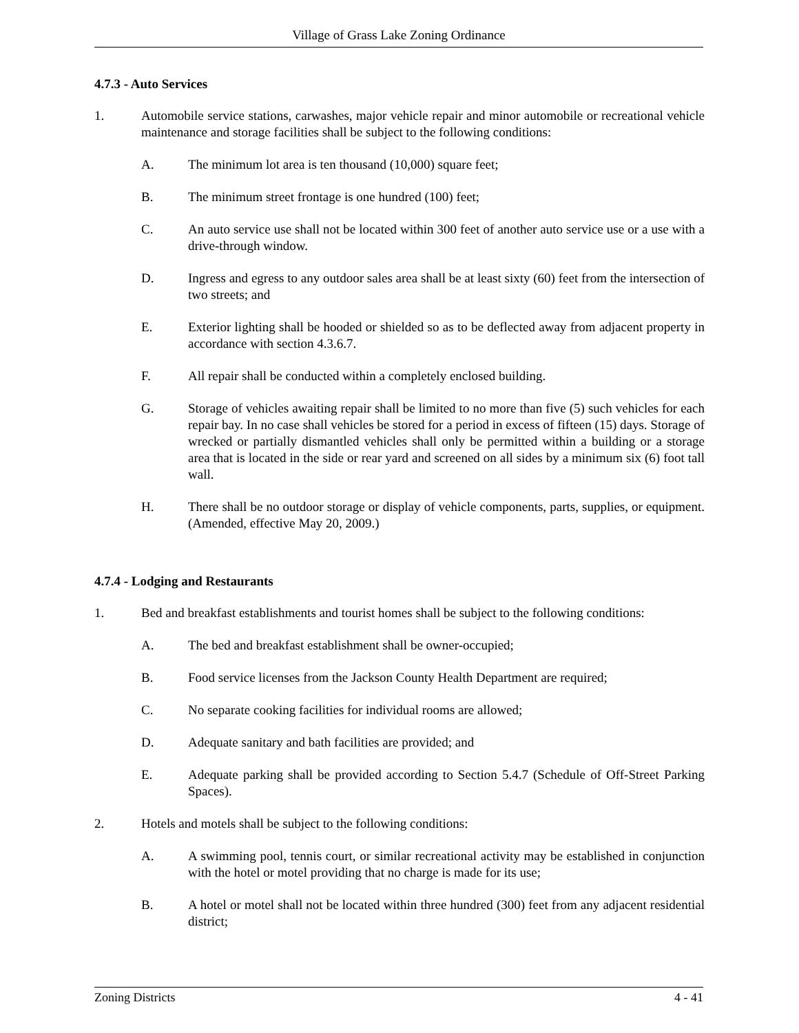Village of Grass Lake Zoning Ordinance
4.7.3 - Auto Services
1. Automobile service stations, carwashes, major vehicle repair and minor automobile or recreational vehicle maintenance and storage facilities shall be subject to the following conditions:
A. The minimum lot area is ten thousand (10,000) square feet;
B. The minimum street frontage is one hundred (100) feet;
C. An auto service use shall not be located within 300 feet of another auto service use or a use with a drive-through window.
D. Ingress and egress to any outdoor sales area shall be at least sixty (60) feet from the intersection of two streets; and
E. Exterior lighting shall be hooded or shielded so as to be deflected away from adjacent property in accordance with section 4.3.6.7.
F. All repair shall be conducted within a completely enclosed building.
G. Storage of vehicles awaiting repair shall be limited to no more than five (5) such vehicles for each repair bay. In no case shall vehicles be stored for a period in excess of fifteen (15) days. Storage of wrecked or partially dismantled vehicles shall only be permitted within a building or a storage area that is located in the side or rear yard and screened on all sides by a minimum six (6) foot tall wall.
H. There shall be no outdoor storage or display of vehicle components, parts, supplies, or equipment. (Amended, effective May 20, 2009.)
4.7.4 - Lodging and Restaurants
1. Bed and breakfast establishments and tourist homes shall be subject to the following conditions:
A. The bed and breakfast establishment shall be owner-occupied;
B. Food service licenses from the Jackson County Health Department are required;
C. No separate cooking facilities for individual rooms are allowed;
D. Adequate sanitary and bath facilities are provided; and
E. Adequate parking shall be provided according to Section 5.4.7 (Schedule of Off-Street Parking Spaces).
2. Hotels and motels shall be subject to the following conditions:
A. A swimming pool, tennis court, or similar recreational activity may be established in conjunction with the hotel or motel providing that no charge is made for its use;
B. A hotel or motel shall not be located within three hundred (300) feet from any adjacent residential district;
Zoning Districts 4 - 41